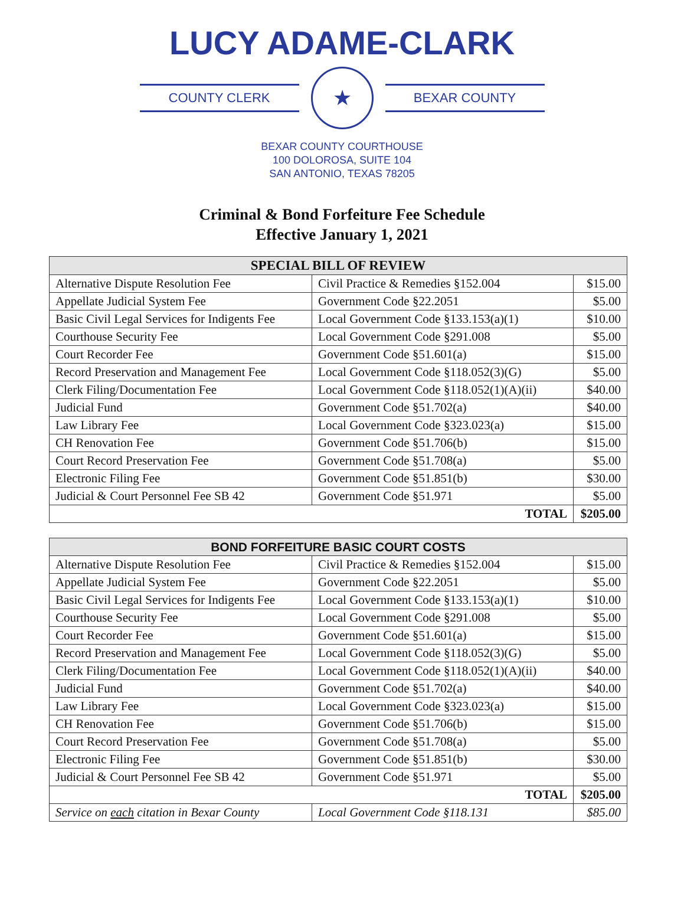LUCY ADAME-CLARK
COUNTY CLERK
★
BEXAR COUNTY
BEXAR COUNTY COURTHOUSE
100 DOLOROSA, SUITE 104
SAN ANTONIO, TEXAS 78205
Criminal & Bond Forfeiture Fee Schedule
Effective January 1, 2021
| SPECIAL BILL OF REVIEW | | |
| --- | --- | --- |
| Alternative Dispute Resolution Fee | Civil Practice & Remedies §152.004 | $15.00 |
| Appellate Judicial System Fee | Government Code §22.2051 | $5.00 |
| Basic Civil Legal Services for Indigents Fee | Local Government Code §133.153(a)(1) | $10.00 |
| Courthouse Security Fee | Local Government Code §291.008 | $5.00 |
| Court Recorder Fee | Government Code §51.601(a) | $15.00 |
| Record Preservation and Management Fee | Local Government Code §118.052(3)(G) | $5.00 |
| Clerk Filing/Documentation Fee | Local Government Code §118.052(1)(A)(ii) | $40.00 |
| Judicial Fund | Government Code §51.702(a) | $40.00 |
| Law Library Fee | Local Government Code §323.023(a) | $15.00 |
| CH Renovation Fee | Government Code §51.706(b) | $15.00 |
| Court Record Preservation Fee | Government Code §51.708(a) | $5.00 |
| Electronic Filing Fee | Government Code §51.851(b) | $30.00 |
| Judicial & Court Personnel Fee SB 42 | Government Code §51.971 | $5.00 |
| TOTAL | | $205.00 |
| BOND FORFEITURE BASIC COURT COSTS | | |
| --- | --- | --- |
| Alternative Dispute Resolution Fee | Civil Practice & Remedies §152.004 | $15.00 |
| Appellate Judicial System Fee | Government Code §22.2051 | $5.00 |
| Basic Civil Legal Services for Indigents Fee | Local Government Code §133.153(a)(1) | $10.00 |
| Courthouse Security Fee | Local Government Code §291.008 | $5.00 |
| Court Recorder Fee | Government Code §51.601(a) | $15.00 |
| Record Preservation and Management Fee | Local Government Code §118.052(3)(G) | $5.00 |
| Clerk Filing/Documentation Fee | Local Government Code §118.052(1)(A)(ii) | $40.00 |
| Judicial Fund | Government Code §51.702(a) | $40.00 |
| Law Library Fee | Local Government Code §323.023(a) | $15.00 |
| CH Renovation Fee | Government Code §51.706(b) | $15.00 |
| Court Record Preservation Fee | Government Code §51.708(a) | $5.00 |
| Electronic Filing Fee | Government Code §51.851(b) | $30.00 |
| Judicial & Court Personnel Fee SB 42 | Government Code §51.971 | $5.00 |
| TOTAL | | $205.00 |
| Service on each citation in Bexar County | Local Government Code §118.131 | $85.00 |